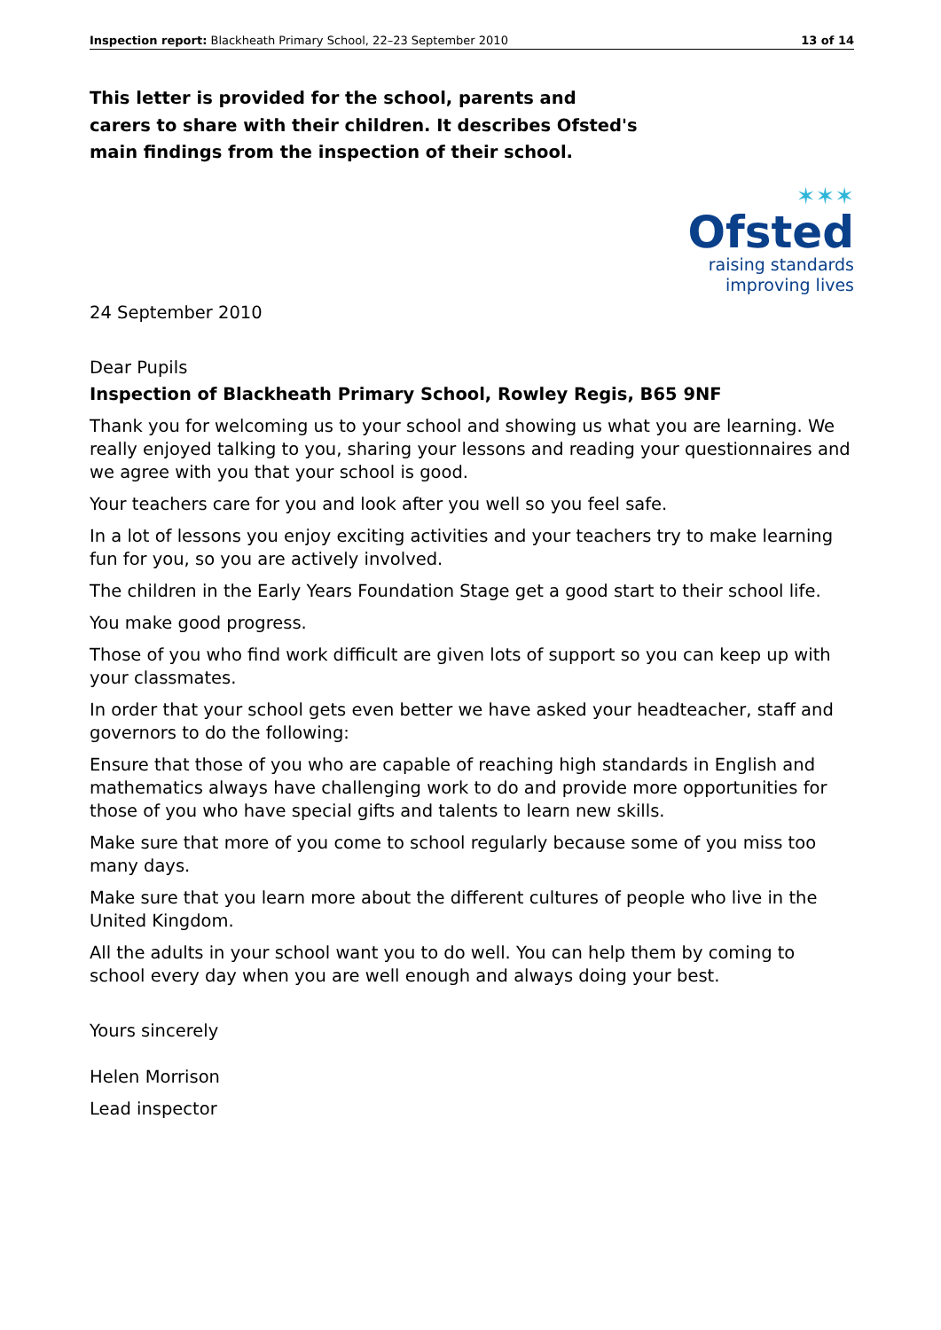Inspection report: Blackheath Primary School, 22–23 September 2010 13 of 14
This letter is provided for the school, parents and carers to share with their children. It describes Ofsted's main findings from the inspection of their school.
✶✶✶
Ofsted
raising standards
improving lives
24 September 2010
Dear Pupils
Inspection of Blackheath Primary School, Rowley Regis, B65 9NF
Thank you for welcoming us to your school and showing us what you are learning. We really enjoyed talking to you, sharing your lessons and reading your questionnaires and we agree with you that your school is good.
Your teachers care for you and look after you well so you feel safe.
In a lot of lessons you enjoy exciting activities and your teachers try to make learning fun for you, so you are actively involved.
The children in the Early Years Foundation Stage get a good start to their school life.
You make good progress.
Those of you who find work difficult are given lots of support so you can keep up with your classmates.
In order that your school gets even better we have asked your headteacher, staff and governors to do the following:
Ensure that those of you who are capable of reaching high standards in English and mathematics always have challenging work to do and provide more opportunities for those of you who have special gifts and talents to learn new skills.
Make sure that more of you come to school regularly because some of you miss too many days.
Make sure that you learn more about the different cultures of people who live in the United Kingdom.
All the adults in your school want you to do well. You can help them by coming to school every day when you are well enough and always doing your best.
Yours sincerely
Helen Morrison
Lead inspector